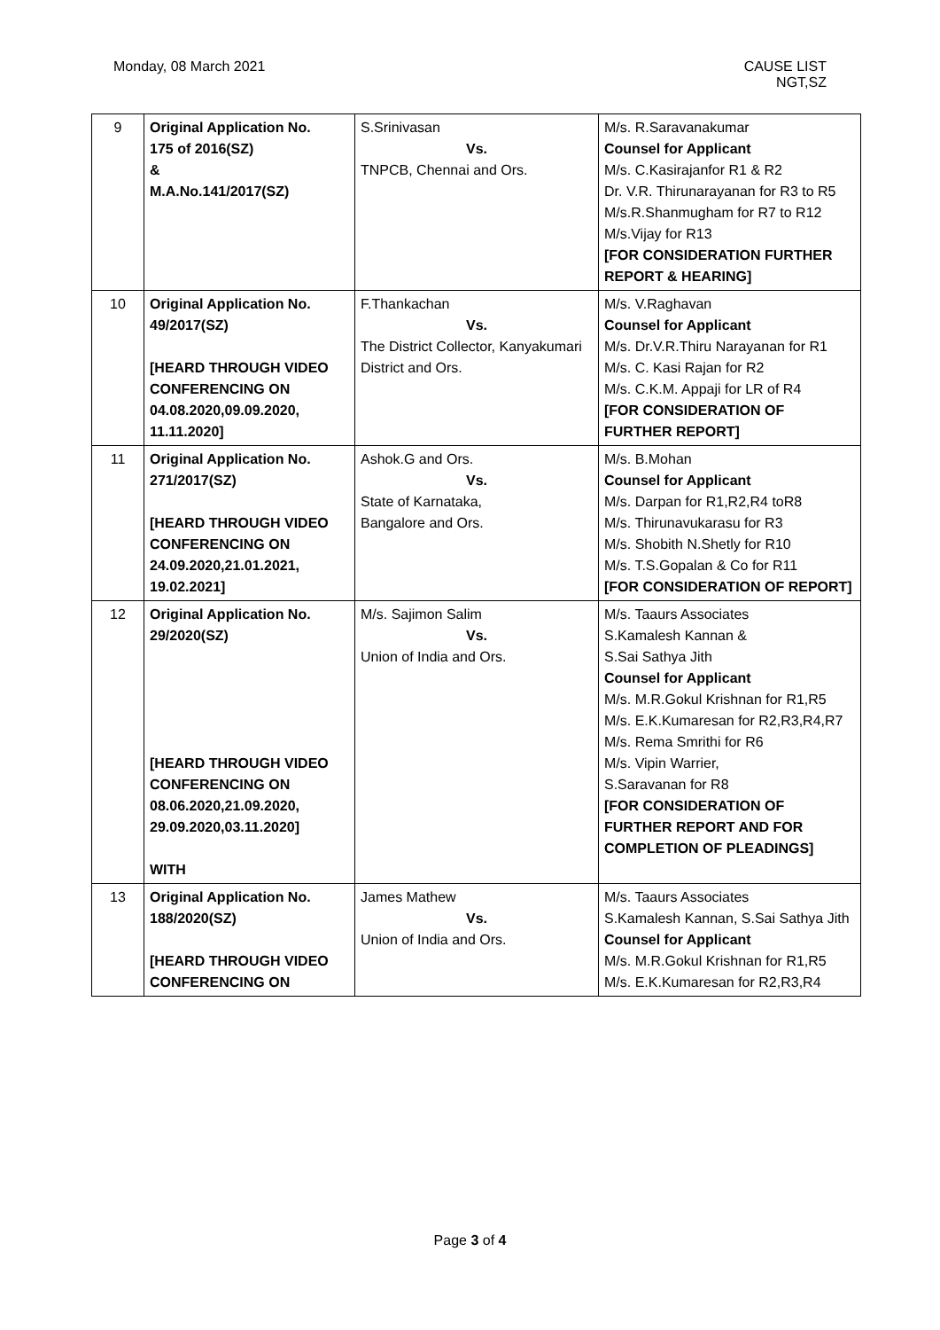Monday, 08 March 2021 CAUSE LIST
NGT,SZ
| 9 | Original Application No. 175 of 2016(SZ) & M.A.No.141/2017(SZ) | S.Srinivasan Vs. TNPCB, Chennai and Ors. | M/s. R.Saravanakumar Counsel for Applicant M/s. C.Kasirajanfor R1 & R2 Dr. V.R. Thirunarayanan for R3 to R5 M/s.R.Shanmugham for R7 to R12 M/s.Vijay for R13 [FOR CONSIDERATION FURTHER REPORT & HEARING] |
| 10 | Original Application No. 49/2017(SZ) [HEARD THROUGH VIDEO CONFERENCING ON 04.08.2020,09.09.2020, 11.11.2020] | F.Thankachan Vs. The District Collector, Kanyakumari District and Ors. | M/s. V.Raghavan Counsel for Applicant M/s. Dr.V.R.Thiru Narayanan for R1 M/s. C. Kasi Rajan for R2 M/s. C.K.M. Appaji for LR of R4 [FOR CONSIDERATION OF FURTHER REPORT] |
| 11 | Original Application No. 271/2017(SZ) [HEARD THROUGH VIDEO CONFERENCING ON 24.09.2020,21.01.2021, 19.02.2021] | Ashok.G and Ors. Vs. State of Karnataka, Bangalore and Ors. | M/s. B.Mohan Counsel for Applicant M/s. Darpan for R1,R2,R4 toR8 M/s. Thirunavukarasu for R3 M/s. Shobith N.Shetly for R10 M/s. T.S.Gopalan & Co for R11 [FOR CONSIDERATION OF REPORT] |
| 12 | Original Application No. 29/2020(SZ) [HEARD THROUGH VIDEO CONFERENCING ON 08.06.2020,21.09.2020, 29.09.2020,03.11.2020] WITH | M/s. Sajimon Salim Vs. Union of India and Ors. | M/s. Taaurs Associates S.Kamalesh Kannan & S.Sai Sathya Jith Counsel for Applicant M/s. M.R.Gokul Krishnan for R1,R5 M/s. E.K.Kumaresan for R2,R3,R4,R7 M/s. Rema Smrithi for R6 M/s. Vipin Warrier, S.Saravanan for R8 [FOR CONSIDERATION OF FURTHER REPORT AND FOR COMPLETION OF PLEADINGS] |
| 13 | Original Application No. 188/2020(SZ) [HEARD THROUGH VIDEO CONFERENCING ON | James Mathew Vs. Union of India and Ors. | M/s. Taaurs Associates S.Kamalesh Kannan, S.Sai Sathya Jith Counsel for Applicant M/s. M.R.Gokul Krishnan for R1,R5 M/s. E.K.Kumaresan for R2,R3,R4 |
Page 3 of 4